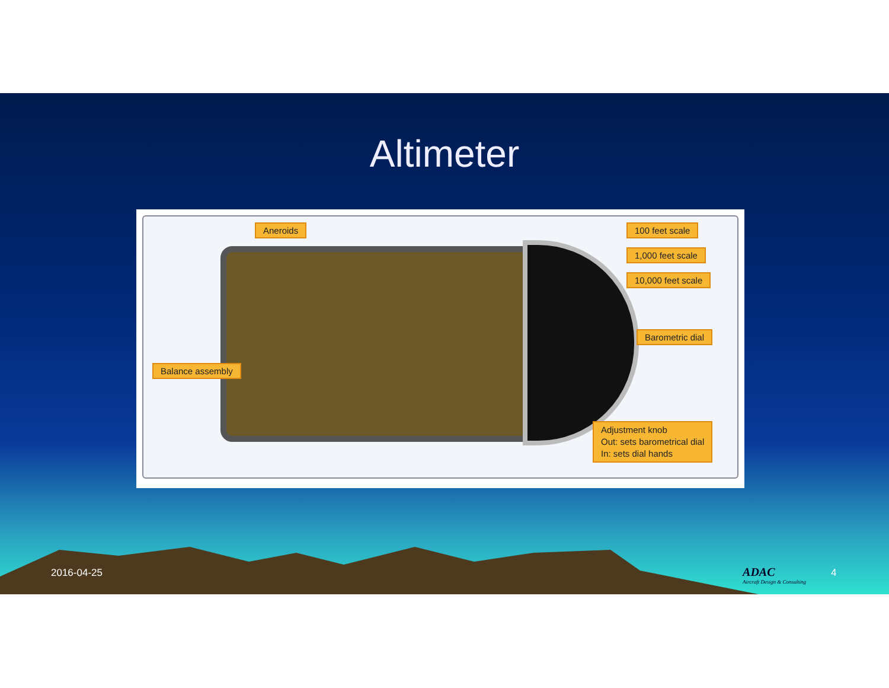Altimeter
Aneroids 100 feet scale
1,000 feet scale
10,000 feet scale
Barometric dial
Balance assembly
Adjustment knob
Out: sets barometrical dial
In: sets dial hands
2016-04-25
ADAC
Aircraft Design & Consulting
4